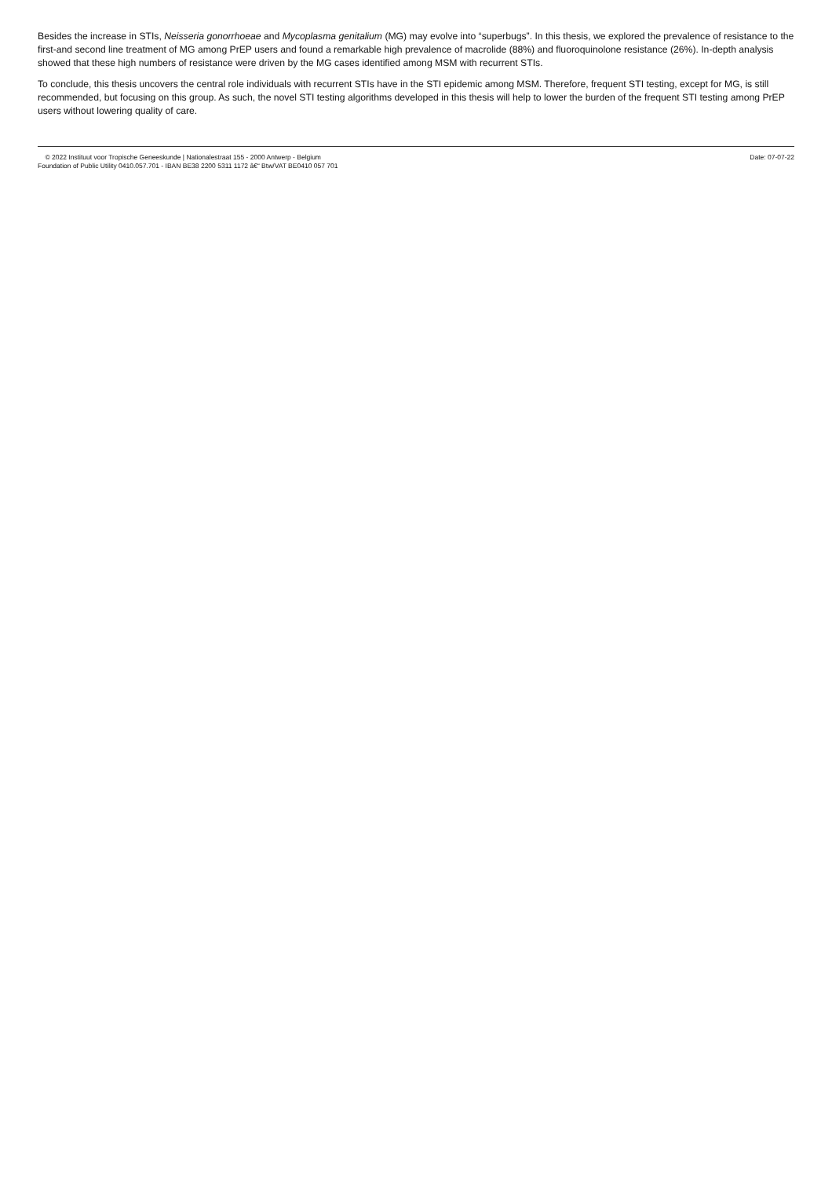Besides the increase in STIs, Neisseria gonorrhoeae and Mycoplasma genitalium (MG) may evolve into “superbugs”. In this thesis, we explored the prevalence of resistance to the first-and second line treatment of MG among PrEP users and found a remarkable high prevalence of macrolide (88%) and fluoroquinolone resistance (26%). In-depth analysis showed that these high numbers of resistance were driven by the MG cases identified among MSM with recurrent STIs.
To conclude, this thesis uncovers the central role individuals with recurrent STIs have in the STI epidemic among MSM. Therefore, frequent STI testing, except for MG, is still recommended, but focusing on this group. As such, the novel STI testing algorithms developed in this thesis will help to lower the burden of the frequent STI testing among PrEP users without lowering quality of care.
© 2022 Instituut voor Tropische Geneeskunde | Nationalestraat 155 - 2000 Antwerp - Belgium
Foundation of Public Utility 0410.057.701 - IBAN BE38 2200 5311 1172 â€“ Btw/VAT BE0410 057 701
Date: 07-07-22